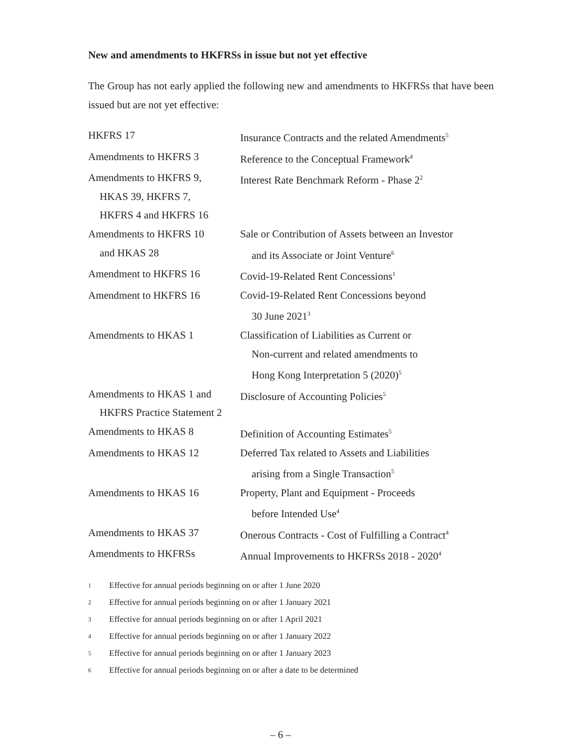New and amendments to HKFRSs in issue but not yet effective
The Group has not early applied the following new and amendments to HKFRSs that have been issued but are not yet effective:
| HKFRS 17 | Insurance Contracts and the related Amendments<sup>5</sup> |
| Amendments to HKFRS 3 | Reference to the Conceptual Framework<sup>4</sup> |
| Amendments to HKFRS 9, HKAS 39, HKFRS 7, HKFRS 4 and HKFRS 16 | Interest Rate Benchmark Reform - Phase 2<sup>2</sup> |
| Amendments to HKFRS 10 and HKAS 28 | Sale or Contribution of Assets between an Investor and its Associate or Joint Venture<sup>6</sup> |
| Amendment to HKFRS 16 | Covid-19-Related Rent Concessions<sup>1</sup> |
| Amendment to HKFRS 16 | Covid-19-Related Rent Concessions beyond 30 June 2021<sup>3</sup> |
| Amendments to HKAS 1 | Classification of Liabilities as Current or Non-current and related amendments to Hong Kong Interpretation 5 (2020)<sup>5</sup> |
| Amendments to HKAS 1 and HKFRS Practice Statement 2 | Disclosure of Accounting Policies<sup>5</sup> |
| Amendments to HKAS 8 | Definition of Accounting Estimates<sup>5</sup> |
| Amendments to HKAS 12 | Deferred Tax related to Assets and Liabilities arising from a Single Transaction<sup>5</sup> |
| Amendments to HKAS 16 | Property, Plant and Equipment - Proceeds before Intended Use<sup>4</sup> |
| Amendments to HKAS 37 | Onerous Contracts - Cost of Fulfilling a Contract<sup>4</sup> |
| Amendments to HKFRSs | Annual Improvements to HKFRSs 2018 - 2020<sup>4</sup> |
1 Effective for annual periods beginning on or after 1 June 2020
2 Effective for annual periods beginning on or after 1 January 2021
3 Effective for annual periods beginning on or after 1 April 2021
4 Effective for annual periods beginning on or after 1 January 2022
5 Effective for annual periods beginning on or after 1 January 2023
6 Effective for annual periods beginning on or after a date to be determined
– 6 –